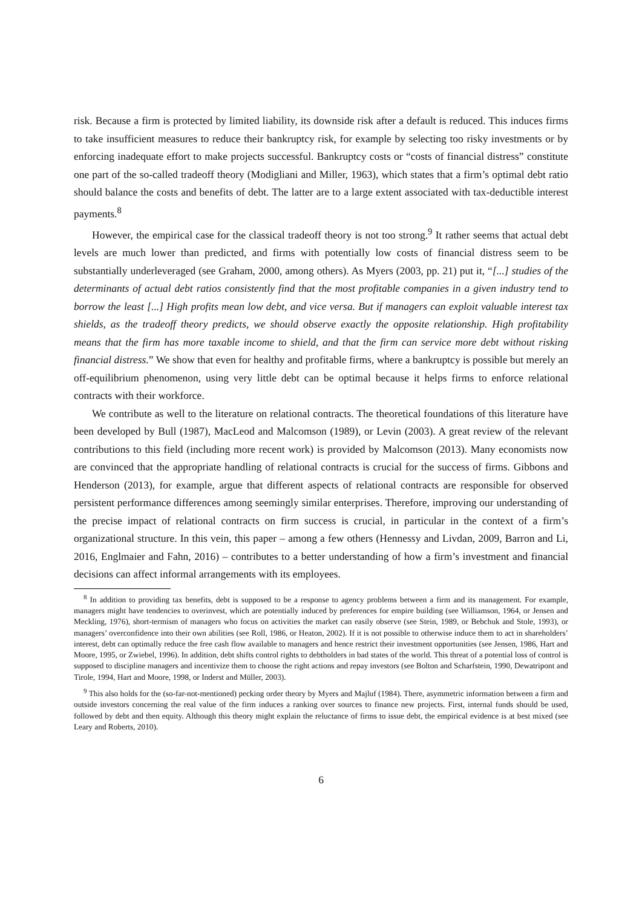risk. Because a firm is protected by limited liability, its downside risk after a default is reduced. This induces firms to take insufficient measures to reduce their bankruptcy risk, for example by selecting too risky investments or by enforcing inadequate effort to make projects successful. Bankruptcy costs or “costs of financial distress” constitute one part of the so-called tradeoff theory (Modigliani and Miller, 1963), which states that a firm’s optimal debt ratio should balance the costs and benefits of debt. The latter are to a large extent associated with tax-deductible interest payments.<sup>8</sup>
However, the empirical case for the classical tradeoff theory is not too strong.<sup>9</sup> It rather seems that actual debt levels are much lower than predicted, and firms with potentially low costs of financial distress seem to be substantially underleveraged (see Graham, 2000, among others). As Myers (2003, pp. 21) put it, “[...] studies of the determinants of actual debt ratios consistently find that the most profitable companies in a given industry tend to borrow the least [...] High profits mean low debt, and vice versa. But if managers can exploit valuable interest tax shields, as the tradeoff theory predicts, we should observe exactly the opposite relationship. High profitability means that the firm has more taxable income to shield, and that the firm can service more debt without risking financial distress.” We show that even for healthy and profitable firms, where a bankruptcy is possible but merely an off-equilibrium phenomenon, using very little debt can be optimal because it helps firms to enforce relational contracts with their workforce.
We contribute as well to the literature on relational contracts. The theoretical foundations of this literature have been developed by Bull (1987), MacLeod and Malcomson (1989), or Levin (2003). A great review of the relevant contributions to this field (including more recent work) is provided by Malcomson (2013). Many economists now are convinced that the appropriate handling of relational contracts is crucial for the success of firms. Gibbons and Henderson (2013), for example, argue that different aspects of relational contracts are responsible for observed persistent performance differences among seemingly similar enterprises. Therefore, improving our understanding of the precise impact of relational contracts on firm success is crucial, in particular in the context of a firm’s organizational structure. In this vein, this paper – among a few others (Hennessy and Livdan, 2009, Barron and Li, 2016, Englmaier and Fahn, 2016) – contributes to a better understanding of how a firm’s investment and financial decisions can affect informal arrangements with its employees.
<sup>8</sup> In addition to providing tax benefits, debt is supposed to be a response to agency problems between a firm and its management. For example, managers might have tendencies to overinvest, which are potentially induced by preferences for empire building (see Williamson, 1964, or Jensen and Meckling, 1976), short-termism of managers who focus on activities the market can easily observe (see Stein, 1989, or Bebchuk and Stole, 1993), or managers’ overconfidence into their own abilities (see Roll, 1986, or Heaton, 2002). If it is not possible to otherwise induce them to act in shareholders’ interest, debt can optimally reduce the free cash flow available to managers and hence restrict their investment opportunities (see Jensen, 1986, Hart and Moore, 1995, or Zwiebel, 1996). In addition, debt shifts control rights to debtholders in bad states of the world. This threat of a potential loss of control is supposed to discipline managers and incentivize them to choose the right actions and repay investors (see Bolton and Scharfstein, 1990, Dewatripont and Tirole, 1994, Hart and Moore, 1998, or Inderst and Müller, 2003).
<sup>9</sup> This also holds for the (so-far-not-mentioned) pecking order theory by Myers and Majluf (1984). There, asymmetric information between a firm and outside investors concerning the real value of the firm induces a ranking over sources to finance new projects. First, internal funds should be used, followed by debt and then equity. Although this theory might explain the reluctance of firms to issue debt, the empirical evidence is at best mixed (see Leary and Roberts, 2010).
6